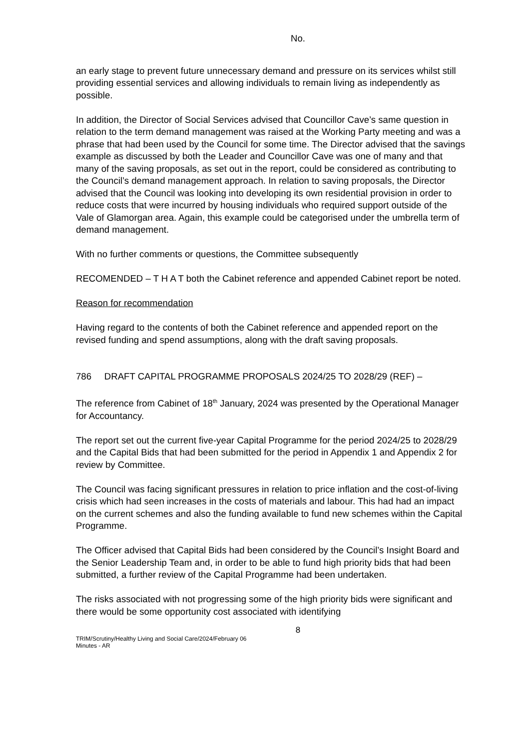No.
an early stage to prevent future unnecessary demand and pressure on its services whilst still providing essential services and allowing individuals to remain living as independently as possible.
In addition, the Director of Social Services advised that Councillor Cave’s same question in relation to the term demand management was raised at the Working Party meeting and was a phrase that had been used by the Council for some time. The Director advised that the savings example as discussed by both the Leader and Councillor Cave was one of many and that many of the saving proposals, as set out in the report, could be considered as contributing to the Council’s demand management approach. In relation to saving proposals, the Director advised that the Council was looking into developing its own residential provision in order to reduce costs that were incurred by housing individuals who required support outside of the Vale of Glamorgan area. Again, this example could be categorised under the umbrella term of demand management.
With no further comments or questions, the Committee subsequently
RECOMENDED – T H A T both the Cabinet reference and appended Cabinet report be noted.
Reason for recommendation
Having regard to the contents of both the Cabinet reference and appended report on the revised funding and spend assumptions, along with the draft saving proposals.
786 DRAFT CAPITAL PROGRAMME PROPOSALS 2024/25 TO 2028/29 (REF) –
The reference from Cabinet of 18<sup>th</sup> January, 2024 was presented by the Operational Manager for Accountancy.
The report set out the current five-year Capital Programme for the period 2024/25 to 2028/29 and the Capital Bids that had been submitted for the period in Appendix 1 and Appendix 2 for review by Committee.
The Council was facing significant pressures in relation to price inflation and the cost-of-living crisis which had seen increases in the costs of materials and labour. This had had an impact on the current schemes and also the funding available to fund new schemes within the Capital Programme.
The Officer advised that Capital Bids had been considered by the Council’s Insight Board and the Senior Leadership Team and, in order to be able to fund high priority bids that had been submitted, a further review of the Capital Programme had been undertaken.
The risks associated with not progressing some of the high priority bids were significant and there would be some opportunity cost associated with identifying
8
TRIM/Scrutiny/Healthy Living and Social Care/2024/February 06
Minutes - AR